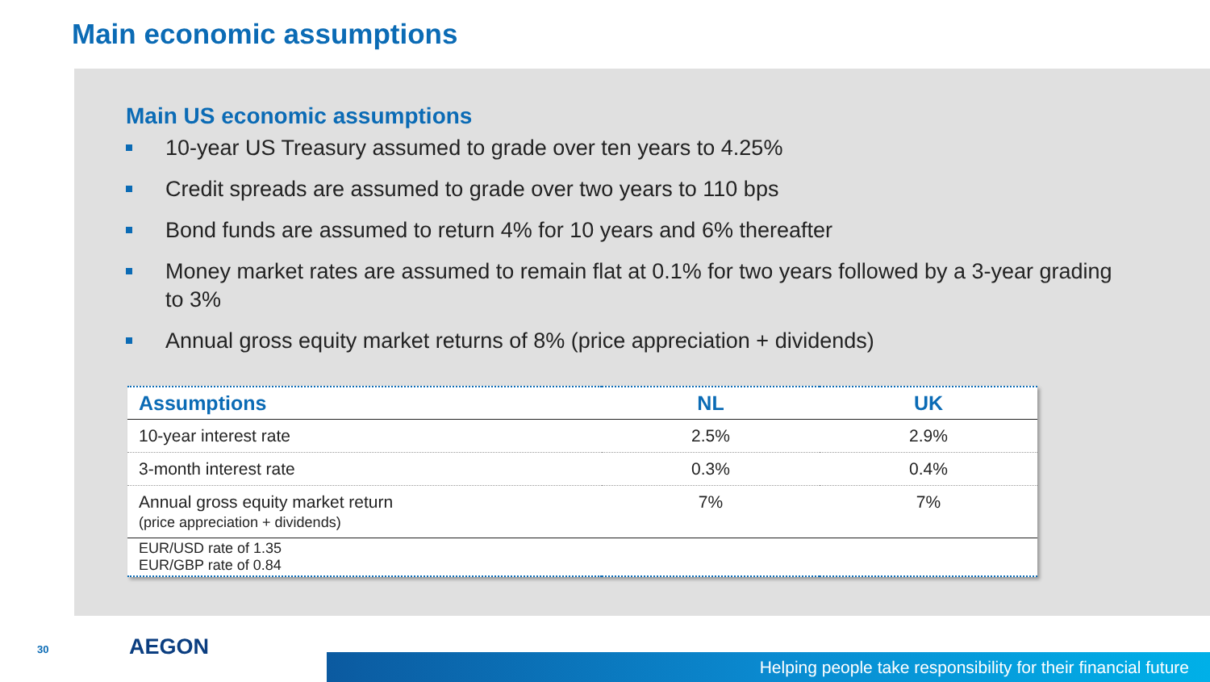Main economic assumptions
Main US economic assumptions
10-year US Treasury assumed to grade over ten years to 4.25%
Credit spreads are assumed to grade over two years to 110 bps
Bond funds are assumed to return 4% for 10 years and 6% thereafter
Money market rates are assumed to remain flat at 0.1% for two years followed by a 3-year grading to 3%
Annual gross equity market returns of 8% (price appreciation + dividends)
| Assumptions | NL | UK |
| --- | --- | --- |
| 10-year interest rate | 2.5% | 2.9% |
| 3-month interest rate | 0.3% | 0.4% |
| Annual gross equity market return (price appreciation + dividends) | 7% | 7% |
| EUR/USD rate of 1.35 EUR/GBP rate of 0.84 | | |
Helping people take responsibility for their financial future
30 AEGON